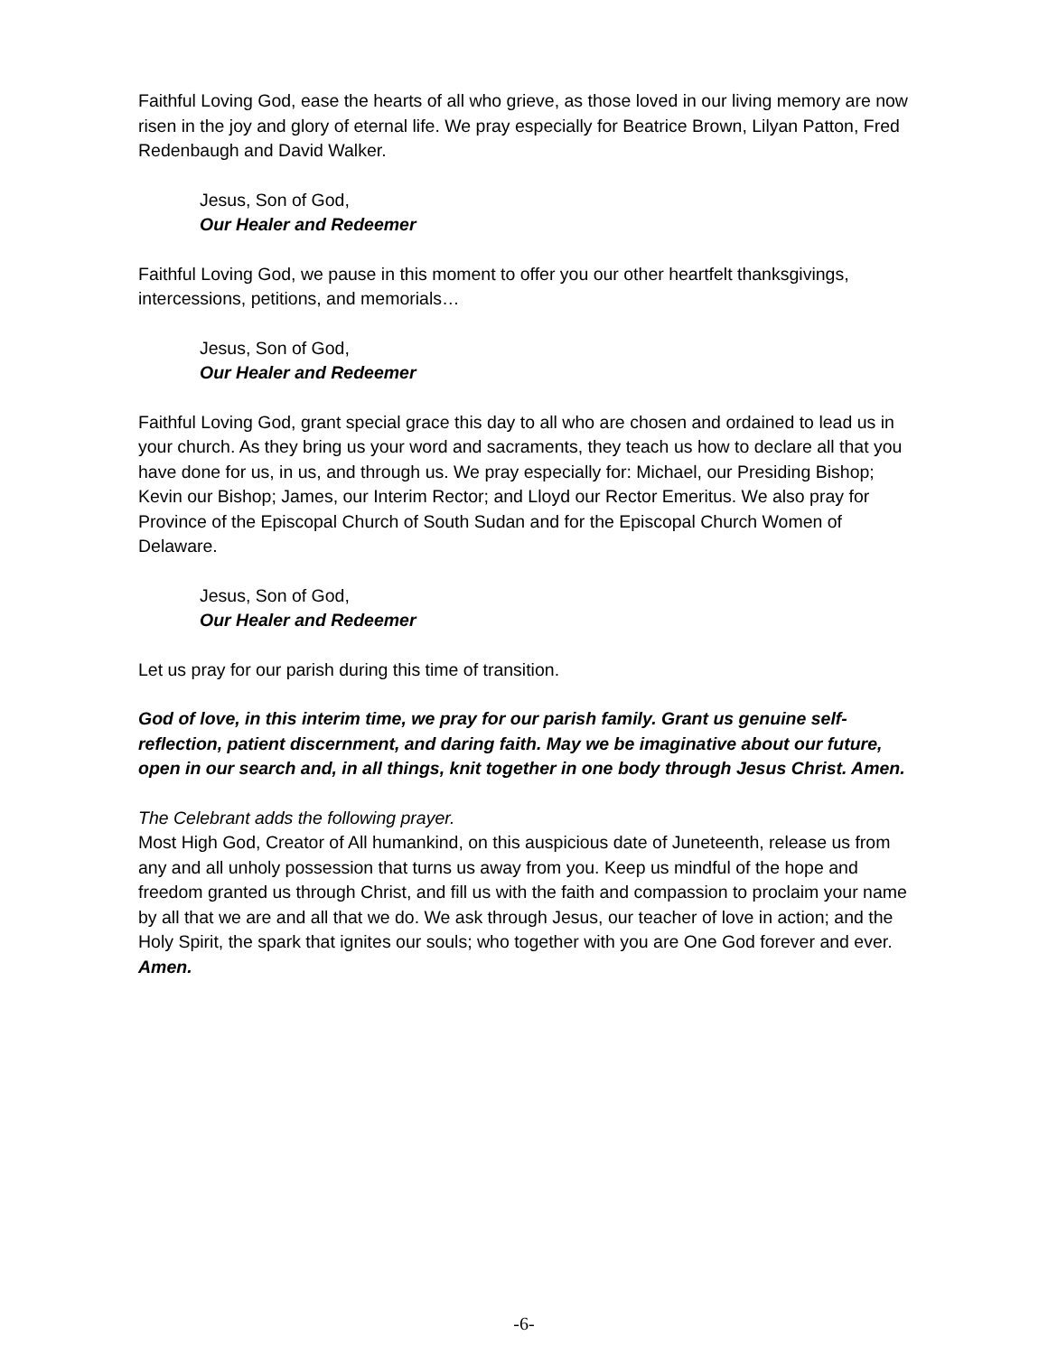Faithful Loving God, ease the hearts of all who grieve, as those loved in our living memory are now risen in the joy and glory of eternal life. We pray especially for Beatrice Brown, Lilyan Patton, Fred Redenbaugh and David Walker.
Jesus, Son of God,
Our Healer and Redeemer
Faithful Loving God, we pause in this moment to offer you our other heartfelt thanksgivings, intercessions, petitions, and memorials…
Jesus, Son of God,
Our Healer and Redeemer
Faithful Loving God, grant special grace this day to all who are chosen and ordained to lead us in your church. As they bring us your word and sacraments, they teach us how to declare all that you have done for us, in us, and through us. We pray especially for: Michael, our Presiding Bishop; Kevin our Bishop; James, our Interim Rector; and Lloyd our Rector Emeritus. We also pray for Province of the Episcopal Church of South Sudan and for the Episcopal Church Women of Delaware.
Jesus, Son of God,
Our Healer and Redeemer
Let us pray for our parish during this time of transition.
God of love, in this interim time, we pray for our parish family. Grant us genuine self-reflection, patient discernment, and daring faith. May we be imaginative about our future, open in our search and, in all things, knit together in one body through Jesus Christ. Amen.
The Celebrant adds the following prayer.
Most High God, Creator of All humankind, on this auspicious date of Juneteenth, release us from any and all unholy possession that turns us away from you. Keep us mindful of the hope and freedom granted us through Christ, and fill us with the faith and compassion to proclaim your name by all that we are and all that we do. We ask through Jesus, our teacher of love in action; and the Holy Spirit, the spark that ignites our souls; who together with you are One God forever and ever. Amen.
-6-